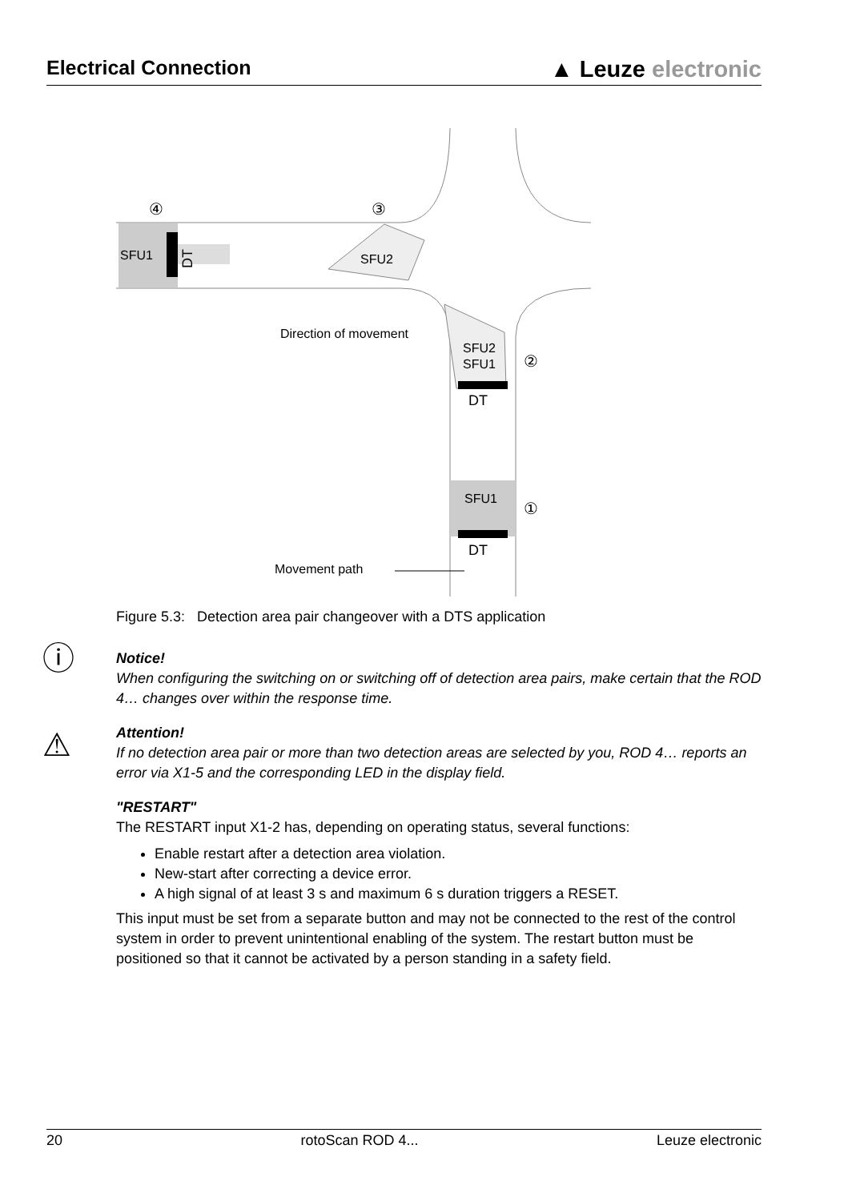Electrical Connection
▲ Leuze electronic
SFU1
SFU2
SFU2
SFU1
DT
SFU1
DT
DT
④
③
②
①
Direction of movement
Movement path
Figure 5.3: Detection area pair changeover with a DTS application
ⓘ
Notice!
When configuring the switching on or switching off of detection area pairs, make certain that the ROD 4… changes over within the response time.
⚠
Attention!
If no detection area pair or more than two detection areas are selected by you, ROD 4… reports an error via X1-5 and the corresponding LED in the display field.
"RESTART"
The RESTART input X1-2 has, depending on operating status, several functions:
Enable restart after a detection area violation.
New-start after correcting a device error.
A high signal of at least 3 s and maximum 6 s duration triggers a RESET.
This input must be set from a separate button and may not be connected to the rest of the control system in order to prevent unintentional enabling of the system. The restart button must be positioned so that it cannot be activated by a person standing in a safety field.
20 rotoScan ROD 4... Leuze electronic